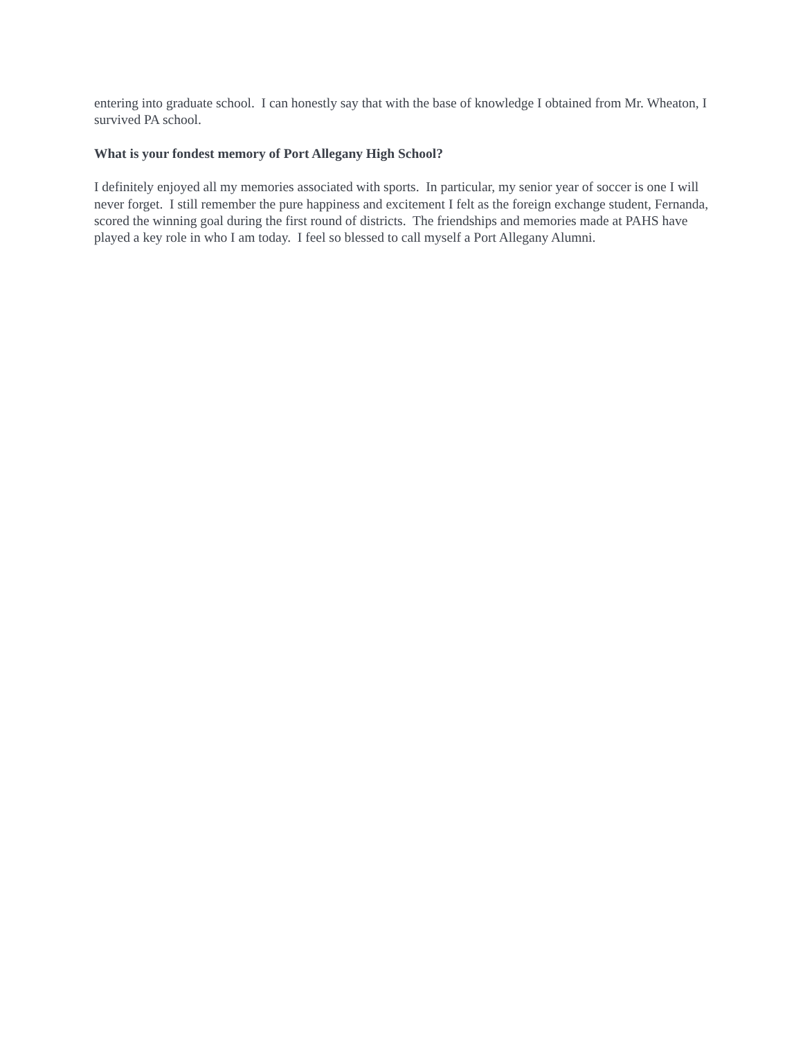entering into graduate school. I can honestly say that with the base of knowledge I obtained from Mr. Wheaton, I survived PA school.
What is your fondest memory of Port Allegany High School?
I definitely enjoyed all my memories associated with sports. In particular, my senior year of soccer is one I will never forget. I still remember the pure happiness and excitement I felt as the foreign exchange student, Fernanda, scored the winning goal during the first round of districts. The friendships and memories made at PAHS have played a key role in who I am today. I feel so blessed to call myself a Port Allegany Alumni.